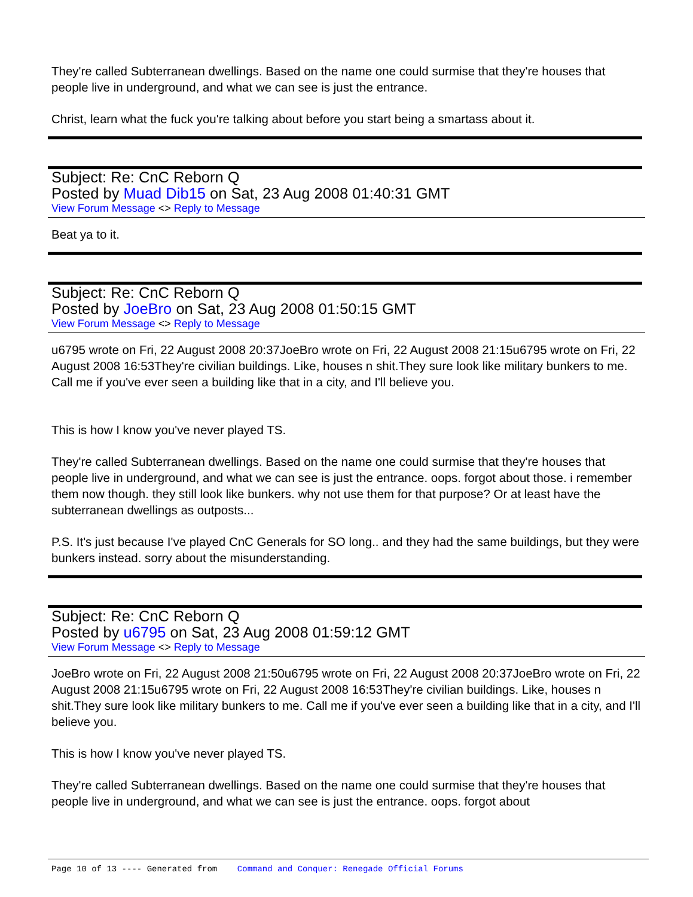They're called Subterranean dwellings. Based on the name one could surmise that they're houses that people live in underground, and what we can see is just the entrance.
Christ, learn what the fuck you're talking about before you start being a smartass about it.
Subject: Re: CnC Reborn Q
Posted by Muad Dib15 on Sat, 23 Aug 2008 01:40:31 GMT
View Forum Message <> Reply to Message
Beat ya to it.
Subject: Re: CnC Reborn Q
Posted by JoeBro on Sat, 23 Aug 2008 01:50:15 GMT
View Forum Message <> Reply to Message
u6795 wrote on Fri, 22 August 2008 20:37JoeBro wrote on Fri, 22 August 2008 21:15u6795 wrote on Fri, 22 August 2008 16:53They're civilian buildings. Like, houses n shit.They sure look like military bunkers to me. Call me if you've ever seen a building like that in a city, and I'll believe you.
This is how I know you've never played TS.
They're called Subterranean dwellings. Based on the name one could surmise that they're houses that people live in underground, and what we can see is just the entrance. oops. forgot about those. i remember them now though. they still look like bunkers. why not use them for that purpose? Or at least have the subterranean dwellings as outposts...
P.S. It's just because I've played CnC Generals for SO long.. and they had the same buildings, but they were bunkers instead. sorry about the misunderstanding.
Subject: Re: CnC Reborn Q
Posted by u6795 on Sat, 23 Aug 2008 01:59:12 GMT
View Forum Message <> Reply to Message
JoeBro wrote on Fri, 22 August 2008 21:50u6795 wrote on Fri, 22 August 2008 20:37JoeBro wrote on Fri, 22 August 2008 21:15u6795 wrote on Fri, 22 August 2008 16:53They're civilian buildings. Like, houses n shit.They sure look like military bunkers to me. Call me if you've ever seen a building like that in a city, and I'll believe you.
This is how I know you've never played TS.
They're called Subterranean dwellings. Based on the name one could surmise that they're houses that people live in underground, and what we can see is just the entrance. oops. forgot about
Page 10 of 13 ---- Generated from Command and Conquer: Renegade Official Forums